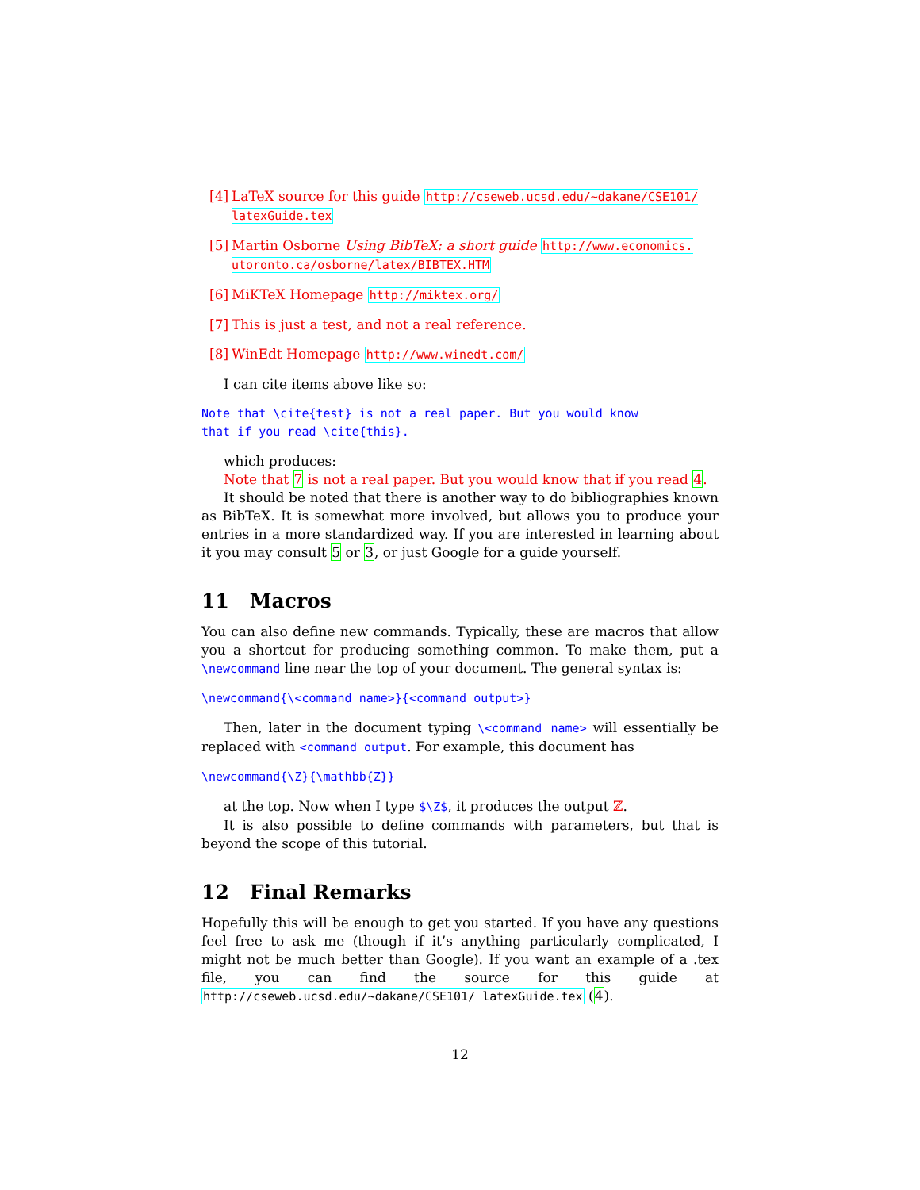[4] LaTeX source for this guide http://cseweb.ucsd.edu/~dakane/CSE101/ latexGuide.tex
[5] Martin Osborne Using BibTeX: a short guide http://www.economics. utoronto.ca/osborne/latex/BIBTEX.HTM
[6] MiKTeX Homepage http://miktex.org/
[7] This is just a test, and not a real reference.
[8] WinEdt Homepage http://www.winedt.com/
I can cite items above like so:
Note that \cite{test} is not a real paper. But you would know
that if you read \cite{this}.
which produces:
Note that 7 is not a real paper. But you would know that if you read 4.
It should be noted that there is another way to do bibliographies known as BibTeX. It is somewhat more involved, but allows you to produce your entries in a more standardized way. If you are interested in learning about it you may consult 5 or 3, or just Google for a guide yourself.
11 Macros
You can also define new commands. Typically, these are macros that allow you a shortcut for producing something common. To make them, put a \newcommand line near the top of your document. The general syntax is:
\newcommand{\<command name>}{<command output>}
Then, later in the document typing \<command name> will essentially be replaced with <command output. For example, this document has
\newcommand{\Z}{\mathbb{Z}}
at the top. Now when I type $\Z$, it produces the output ℤ.
It is also possible to define commands with parameters, but that is beyond the scope of this tutorial.
12 Final Remarks
Hopefully this will be enough to get you started. If you have any questions feel free to ask me (though if it’s anything particularly complicated, I might not be much better than Google). If you want an example of a .tex file, you can find the source for this guide at http://cseweb.ucsd.edu/~dakane/CSE101/ latexGuide.tex (4).
12